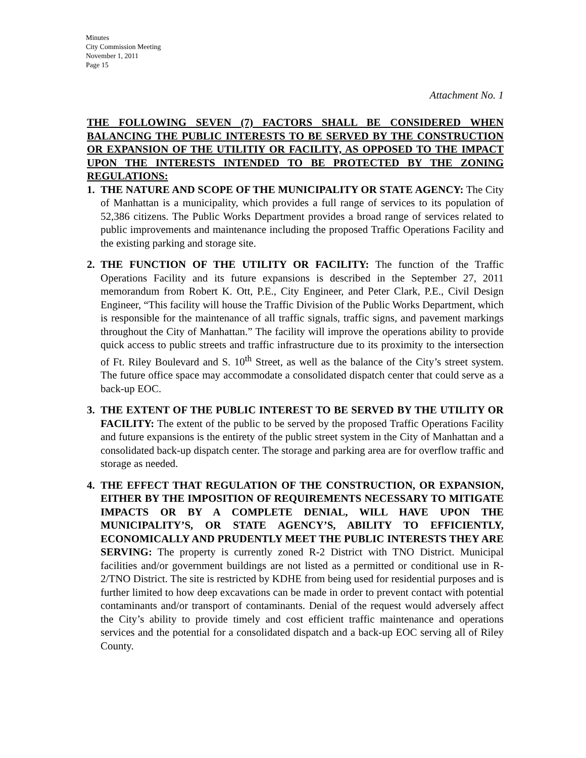Minutes
City Commission Meeting
November 1, 2011
Page 15
Attachment No. 1
THE FOLLOWING SEVEN (7) FACTORS SHALL BE CONSIDERED WHEN BALANCING THE PUBLIC INTERESTS TO BE SERVED BY THE CONSTRUCTION OR EXPANSION OF THE UTILITIY OR FACILITY, AS OPPOSED TO THE IMPACT UPON THE INTERESTS INTENDED TO BE PROTECTED BY THE ZONING REGULATIONS:
1. THE NATURE AND SCOPE OF THE MUNICIPALITY OR STATE AGENCY: The City of Manhattan is a municipality, which provides a full range of services to its population of 52,386 citizens. The Public Works Department provides a broad range of services related to public improvements and maintenance including the proposed Traffic Operations Facility and the existing parking and storage site.
2. THE FUNCTION OF THE UTILITY OR FACILITY: The function of the Traffic Operations Facility and its future expansions is described in the September 27, 2011 memorandum from Robert K. Ott, P.E., City Engineer, and Peter Clark, P.E., Civil Design Engineer, “This facility will house the Traffic Division of the Public Works Department, which is responsible for the maintenance of all traffic signals, traffic signs, and pavement markings throughout the City of Manhattan.” The facility will improve the operations ability to provide quick access to public streets and traffic infrastructure due to its proximity to the intersection of Ft. Riley Boulevard and S. 10<sup>th</sup> Street, as well as the balance of the City’s street system. The future office space may accommodate a consolidated dispatch center that could serve as a back-up EOC.
3. THE EXTENT OF THE PUBLIC INTEREST TO BE SERVED BY THE UTILITY OR FACILITY: The extent of the public to be served by the proposed Traffic Operations Facility and future expansions is the entirety of the public street system in the City of Manhattan and a consolidated back-up dispatch center. The storage and parking area are for overflow traffic and storage as needed.
4. THE EFFECT THAT REGULATION OF THE CONSTRUCTION, OR EXPANSION, EITHER BY THE IMPOSITION OF REQUIREMENTS NECESSARY TO MITIGATE IMPACTS OR BY A COMPLETE DENIAL, WILL HAVE UPON THE MUNICIPALITY’S, OR STATE AGENCY’S, ABILITY TO EFFICIENTLY, ECONOMICALLY AND PRUDENTLY MEET THE PUBLIC INTERESTS THEY ARE SERVING: The property is currently zoned R-2 District with TNO District. Municipal facilities and/or government buildings are not listed as a permitted or conditional use in R-2/TNO District. The site is restricted by KDHE from being used for residential purposes and is further limited to how deep excavations can be made in order to prevent contact with potential contaminants and/or transport of contaminants. Denial of the request would adversely affect the City’s ability to provide timely and cost efficient traffic maintenance and operations services and the potential for a consolidated dispatch and a back-up EOC serving all of Riley County.